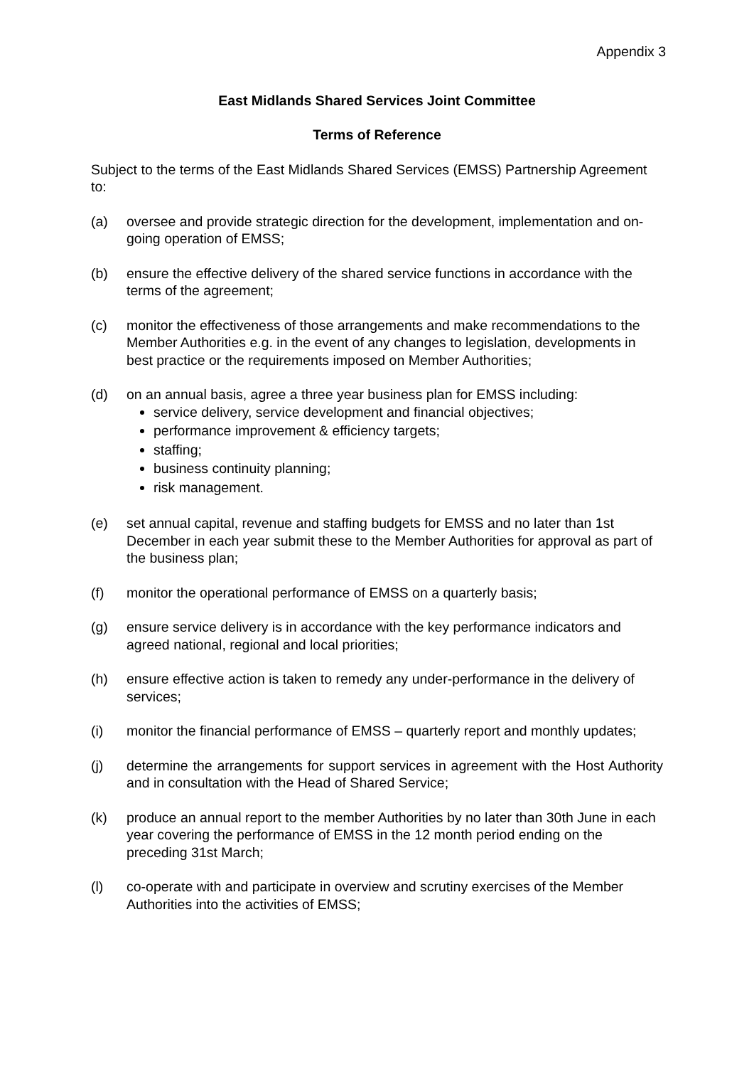Appendix 3
East Midlands Shared Services Joint Committee
Terms of Reference
Subject to the terms of the East Midlands Shared Services (EMSS) Partnership Agreement to:
(a) oversee and provide strategic direction for the development, implementation and on-going operation of EMSS;
(b) ensure the effective delivery of the shared service functions in accordance with the terms of the agreement;
(c) monitor the effectiveness of those arrangements and make recommendations to the Member Authorities e.g. in the event of any changes to legislation, developments in best practice or the requirements imposed on Member Authorities;
(d) on an annual basis, agree a three year business plan for EMSS including:
service delivery, service development and financial objectives;
performance improvement & efficiency targets;
staffing;
business continuity planning;
risk management.
(e) set annual capital, revenue and staffing budgets for EMSS and no later than 1st December in each year submit these to the Member Authorities for approval as part of the business plan;
(f) monitor the operational performance of EMSS on a quarterly basis;
(g) ensure service delivery is in accordance with the key performance indicators and agreed national, regional and local priorities;
(h) ensure effective action is taken to remedy any under-performance in the delivery of services;
(i) monitor the financial performance of EMSS – quarterly report and monthly updates;
(j) determine the arrangements for support services in agreement with the Host Authority and in consultation with the Head of Shared Service;
(k) produce an annual report to the member Authorities by no later than 30th June in each year covering the performance of EMSS in the 12 month period ending on the preceding 31st March;
(l) co-operate with and participate in overview and scrutiny exercises of the Member Authorities into the activities of EMSS;